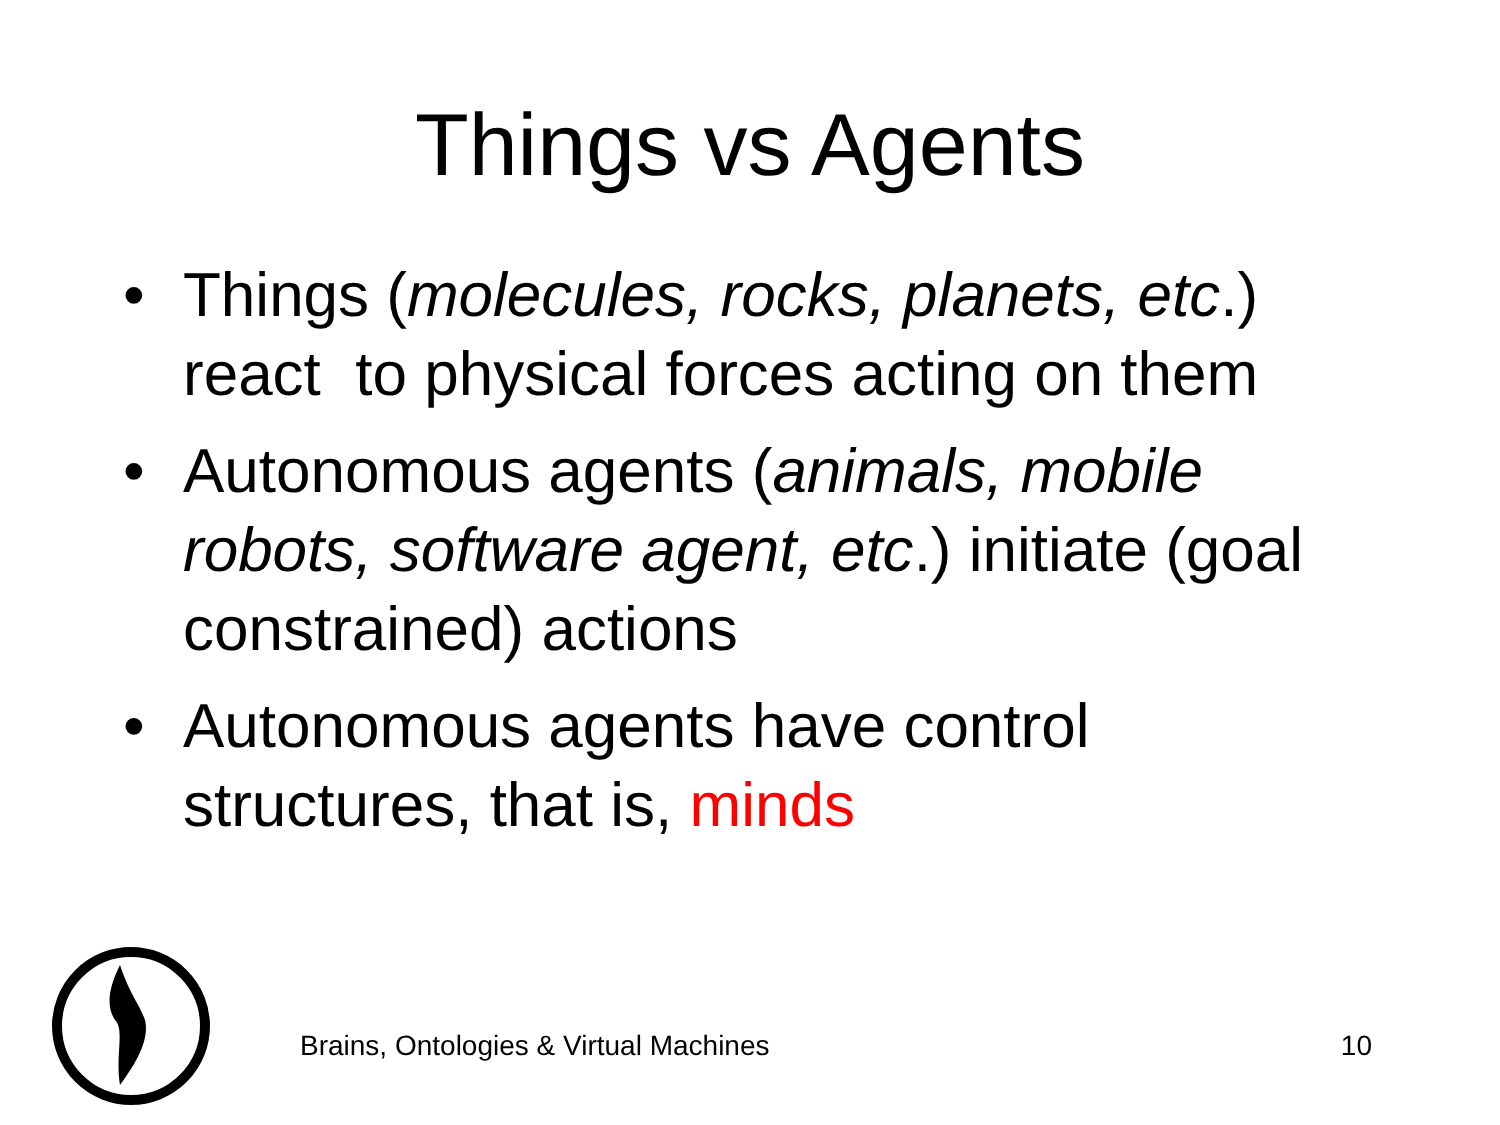Things vs Agents
• Things (molecules, rocks, planets, etc.) react to physical forces acting on them
• Autonomous agents (animals, mobile robots, software agent, etc.) initiate (goal constrained) actions
• Autonomous agents have control structures, that is, minds
Brains, Ontologies & Virtual Machines 10